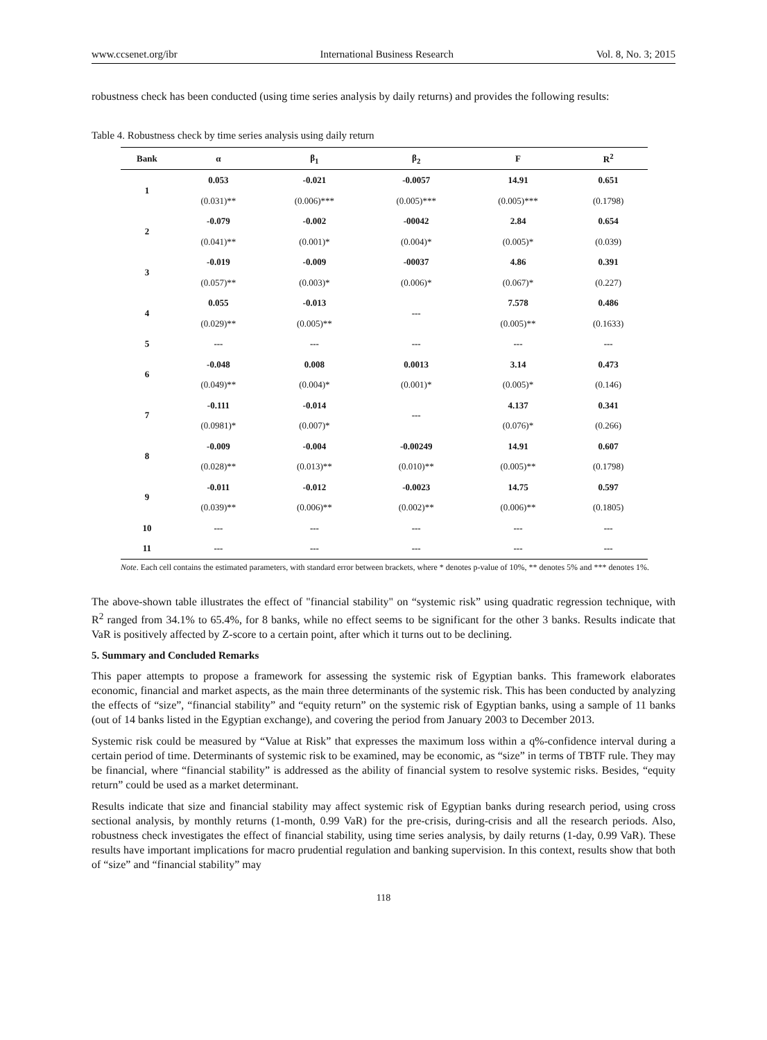www.ccsenet.org/ibr International Business Research Vol. 8, No. 3; 2015
robustness check has been conducted (using time series analysis by daily returns) and provides the following results:
Table 4. Robustness check by time series analysis using daily return
| Bank | α | β<sub>1</sub> | β<sub>2</sub> | F | R<sup>2</sup> |
| --- | --- | --- | --- | --- | --- |
| 1 | 0.053 | -0.021 | -0.0057 | 14.91 | 0.651 |
| | (0.031)** | (0.006)*** | (0.005)*** | (0.005)*** | (0.1798) |
| 2 | -0.079 | -0.002 | -00042 | 2.84 | 0.654 |
| | (0.041)** | (0.001)* | (0.004)* | (0.005)* | (0.039) |
| 3 | -0.019 | -0.009 | -00037 | 4.86 | 0.391 |
| | (0.057)** | (0.003)* | (0.006)* | (0.067)* | (0.227) |
| 4 | 0.055 | -0.013 | --- | 7.578 | 0.486 |
| | (0.029)** | (0.005)** | | (0.005)** | (0.1633) |
| 5 | --- | --- | --- | --- | --- |
| 6 | -0.048 | 0.008 | 0.0013 | 3.14 | 0.473 |
| | (0.049)** | (0.004)* | (0.001)* | (0.005)* | (0.146) |
| 7 | -0.111 | -0.014 | --- | 4.137 | 0.341 |
| | (0.0981)* | (0.007)* | | (0.076)* | (0.266) |
| 8 | -0.009 | -0.004 | -0.00249 | 14.91 | 0.607 |
| | (0.028)** | (0.013)** | (0.010)** | (0.005)** | (0.1798) |
| 9 | -0.011 | -0.012 | -0.0023 | 14.75 | 0.597 |
| | (0.039)** | (0.006)** | (0.002)** | (0.006)** | (0.1805) |
| 10 | --- | --- | --- | --- | --- |
| 11 | --- | --- | --- | --- | --- |
Note. Each cell contains the estimated parameters, with standard error between brackets, where * denotes p-value of 10%, ** denotes 5% and *** denotes 1%.
The above-shown table illustrates the effect of "financial stability" on “systemic risk” using quadratic regression technique, with R<sup>2</sup> ranged from 34.1% to 65.4%, for 8 banks, while no effect seems to be significant for the other 3 banks. Results indicate that VaR is positively affected by Z-score to a certain point, after which it turns out to be declining.
5. Summary and Concluded Remarks
This paper attempts to propose a framework for assessing the systemic risk of Egyptian banks. This framework elaborates economic, financial and market aspects, as the main three determinants of the systemic risk. This has been conducted by analyzing the effects of “size”, “financial stability” and “equity return” on the systemic risk of Egyptian banks, using a sample of 11 banks (out of 14 banks listed in the Egyptian exchange), and covering the period from January 2003 to December 2013.
Systemic risk could be measured by “Value at Risk” that expresses the maximum loss within a q%-confidence interval during a certain period of time. Determinants of systemic risk to be examined, may be economic, as “size” in terms of TBTF rule. They may be financial, where “financial stability” is addressed as the ability of financial system to resolve systemic risks. Besides, “equity return” could be used as a market determinant.
Results indicate that size and financial stability may affect systemic risk of Egyptian banks during research period, using cross sectional analysis, by monthly returns (1-month, 0.99 VaR) for the pre-crisis, during-crisis and all the research periods. Also, robustness check investigates the effect of financial stability, using time series analysis, by daily returns (1-day, 0.99 VaR). These results have important implications for macro prudential regulation and banking supervision. In this context, results show that both of “size” and “financial stability” may
118